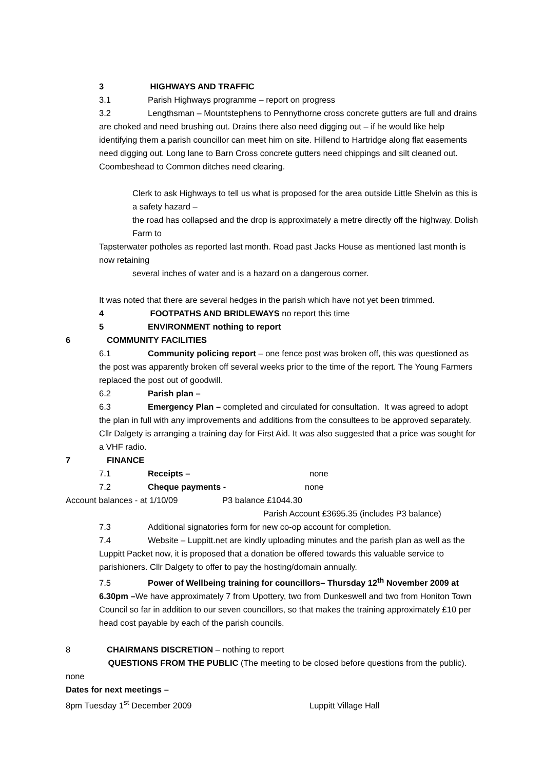3 HIGHWAYS AND TRAFFIC
3.1 Parish Highways programme – report on progress
3.2 Lengthsman – Mountstephens to Pennythorne cross concrete gutters are full and drains are choked and need brushing out. Drains there also need digging out – if he would like help identifying them a parish councillor can meet him on site. Hillend to Hartridge along flat easements need digging out. Long lane to Barn Cross concrete gutters need chippings and silt cleaned out. Coombeshead to Common ditches need clearing.
Clerk to ask Highways to tell us what is proposed for the area outside Little Shelvin as this is a safety hazard –
the road has collapsed and the drop is approximately a metre directly off the highway. Dolish Farm to
Tapsterwater potholes as reported last month. Road past Jacks House as mentioned last month is now retaining
several inches of water and is a hazard on a dangerous corner.
It was noted that there are several hedges in the parish which have not yet been trimmed.
4 FOOTPATHS AND BRIDLEWAYS no report this time
5 ENVIRONMENT nothing to report
6 COMMUNITY FACILITIES
6.1 Community policing report – one fence post was broken off, this was questioned as the post was apparently broken off several weeks prior to the time of the report. The Young Farmers replaced the post out of goodwill.
6.2 Parish plan –
6.3 Emergency Plan – completed and circulated for consultation. It was agreed to adopt the plan in full with any improvements and additions from the consultees to be approved separately. Cllr Dalgety is arranging a training day for First Aid. It was also suggested that a price was sought for a VHF radio.
7 FINANCE
7.1 Receipts – none
7.2 Cheque payments - none
Account balances - at 1/10/09 P3 balance £1044.30
Parish Account £3695.35 (includes P3 balance)
7.3 Additional signatories form for new co-op account for completion.
7.4 Website – Luppitt.net are kindly uploading minutes and the parish plan as well as the Luppitt Packet now, it is proposed that a donation be offered towards this valuable service to parishioners. Cllr Dalgety to offer to pay the hosting/domain annually.
7.5 Power of Wellbeing training for councillors– Thursday 12<sup>th</sup> November 2009 at 6.30pm –We have approximately 7 from Upottery, two from Dunkeswell and two from Honiton Town Council so far in addition to our seven councillors, so that makes the training approximately £10 per head cost payable by each of the parish councils.
8 CHAIRMANS DISCRETION – nothing to report
QUESTIONS FROM THE PUBLIC (The meeting to be closed before questions from the public). none
Dates for next meetings –
8pm Tuesday 1<sup>st</sup> December 2009 Luppitt Village Hall